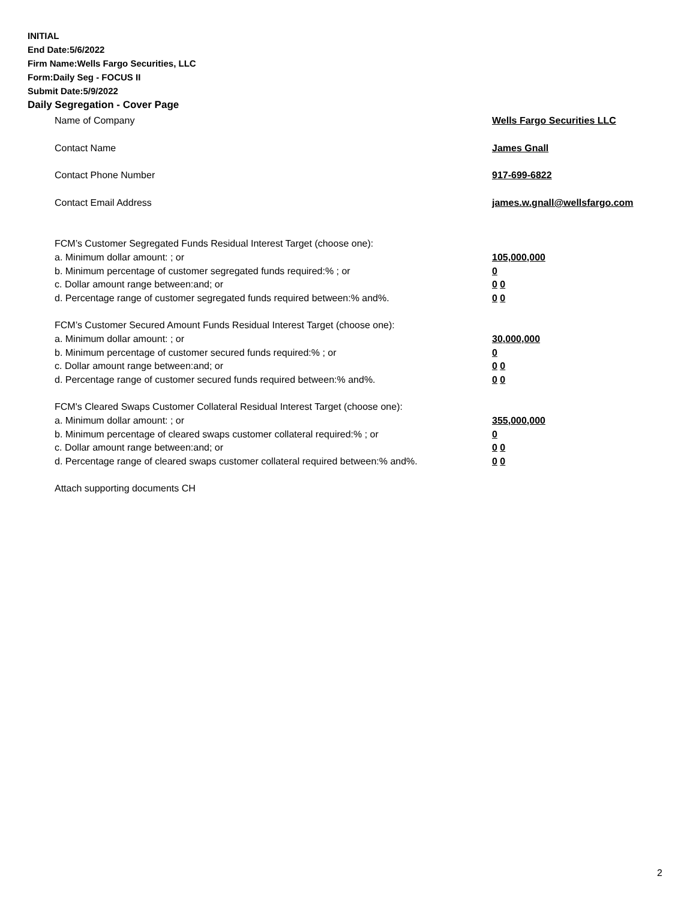INITIAL
End Date:5/6/2022
Firm Name:Wells Fargo Securities, LLC
Form:Daily Seg - FOCUS II
Submit Date:5/9/2022
Daily Segregation - Cover Page
Name of Company Wells Fargo Securities LLC
Contact Name James Gnall
Contact Phone Number 917-699-6822
Contact Email Address james.w.gnall@wellsfargo.com
FCM’s Customer Segregated Funds Residual Interest Target (choose one):
a. Minimum dollar amount: ; or 105,000,000
b. Minimum percentage of customer segregated funds required:% ; or 0
c. Dollar amount range between:and; or 0 0
d. Percentage range of customer segregated funds required between:% and%. 0 0
FCM’s Customer Secured Amount Funds Residual Interest Target (choose one):
a. Minimum dollar amount: ; or 30,000,000
b. Minimum percentage of customer secured funds required:% ; or 0
c. Dollar amount range between:and; or 0 0
d. Percentage range of customer secured funds required between:% and%. 0 0
FCM's Cleared Swaps Customer Collateral Residual Interest Target (choose one):
a. Minimum dollar amount: ; or 355,000,000
b. Minimum percentage of cleared swaps customer collateral required:% ; or 0
c. Dollar amount range between:and; or 0 0
d. Percentage range of cleared swaps customer collateral required between:% and%.
0 0
Attach supporting documents CH
2